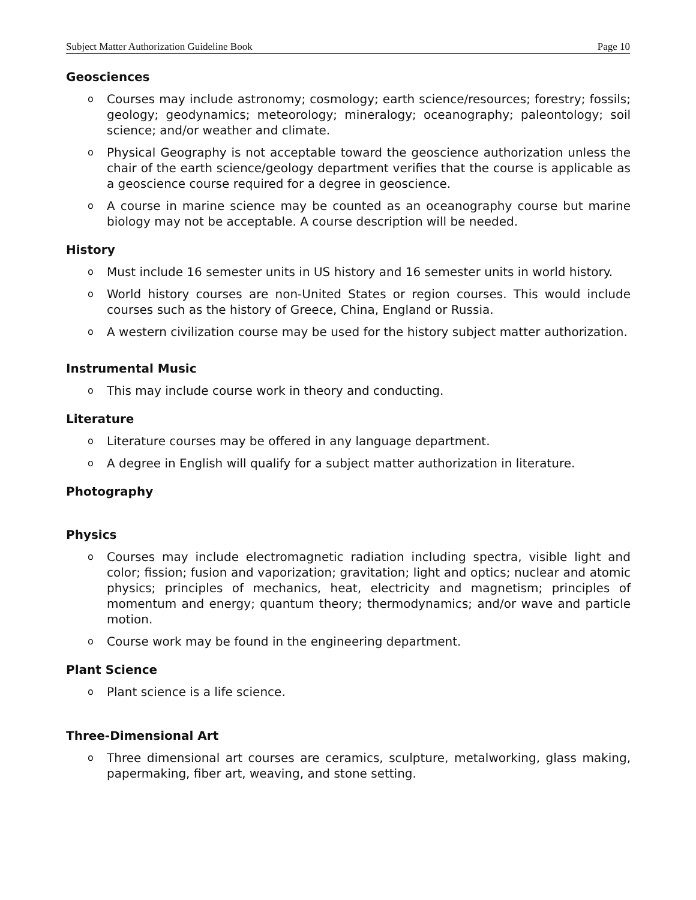Subject Matter Authorization Guideline Book Page 10
Geosciences
o Courses may include astronomy; cosmology; earth science/resources; forestry; fossils; geology; geodynamics; meteorology; mineralogy; oceanography; paleontology; soil science; and/or weather and climate.
o Physical Geography is not acceptable toward the geoscience authorization unless the chair of the earth science/geology department verifies that the course is applicable as a geoscience course required for a degree in geoscience.
o A course in marine science may be counted as an oceanography course but marine biology may not be acceptable. A course description will be needed.
History
o Must include 16 semester units in US history and 16 semester units in world history.
o World history courses are non-United States or region courses. This would include courses such as the history of Greece, China, England or Russia.
o A western civilization course may be used for the history subject matter authorization.
Instrumental Music
o This may include course work in theory and conducting.
Literature
o Literature courses may be offered in any language department.
o A degree in English will qualify for a subject matter authorization in literature.
Photography
Physics
o Courses may include electromagnetic radiation including spectra, visible light and color; fission; fusion and vaporization; gravitation; light and optics; nuclear and atomic physics; principles of mechanics, heat, electricity and magnetism; principles of momentum and energy; quantum theory; thermodynamics; and/or wave and particle motion.
o Course work may be found in the engineering department.
Plant Science
o Plant science is a life science.
Three-Dimensional Art
o Three dimensional art courses are ceramics, sculpture, metalworking, glass making, papermaking, fiber art, weaving, and stone setting.